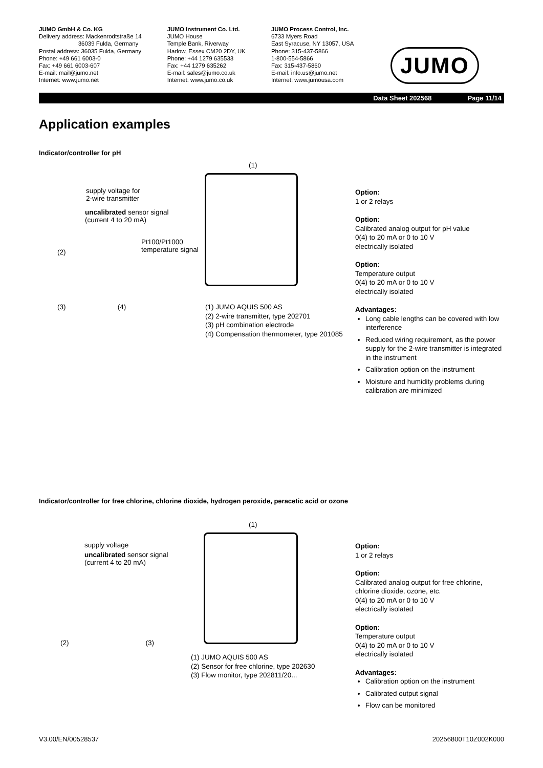JUMO GmbH & Co. KG
Delivery address: Mackenrodtstraße 14
36039 Fulda, Germany
Postal address: 36035 Fulda, Germany
Phone: +49 661 6003-0
Fax: +49 661 6003-607
E-mail: mail@jumo.net
Internet: www.jumo.net
JUMO Instrument Co. Ltd.
JUMO House
Temple Bank, Riverway
Harlow, Essex CM20 2DY, UK
Phone: +44 1279 635533
Fax: +44 1279 635262
E-mail: sales@jumo.co.uk
Internet: www.jumo.co.uk
JUMO Process Control, Inc.
6733 Myers Road
East Syracuse, NY 13057, USA
Phone: 315-437-5866
1-800-554-5866
Fax: 315-437-5860
E-mail: info.us@jumo.net
Internet: www.jumousa.com
JUMO
Data Sheet 202568 Page 11/14
Application examples
Indicator/controller for pH
(1)
supply voltage for
2-wire transmitter
uncalibrated sensor signal
(current 4 to 20 mA)
Pt100/Pt1000
temperature signal
(2)
(3) (4)
(1) JUMO AQUIS 500 AS
(2) 2-wire transmitter, type 202701
(3) pH combination electrode
(4) Compensation thermometer, type 201085
Option:
1 or 2 relays
Option:
Calibrated analog output for pH value
0(4) to 20 mA or 0 to 10 V
electrically isolated
Option:
Temperature output
0(4) to 20 mA or 0 to 10 V
electrically isolated
Advantages:
Long cable lengths can be covered with low interference
Reduced wiring requirement, as the power supply for the 2-wire transmitter is integrated in the instrument
Calibration option on the instrument
Moisture and humidity problems during calibration are minimized
Indicator/controller for free chlorine, chlorine dioxide, hydrogen peroxide, peracetic acid or ozone
(1)
supply voltage
uncalibrated sensor signal
(current 4 to 20 mA)
(2) (3)
(1) JUMO AQUIS 500 AS
(2) Sensor for free chlorine, type 202630
(3) Flow monitor, type 202811/20...
Option:
1 or 2 relays
Option:
Calibrated analog output for free chlorine, chlorine dioxide, ozone, etc.
0(4) to 20 mA or 0 to 10 V
electrically isolated
Option:
Temperature output
0(4) to 20 mA or 0 to 10 V
electrically isolated
Advantages:
Calibration option on the instrument
Calibrated output signal
Flow can be monitored
V3.00/EN/00528537 20256800T10Z002K000